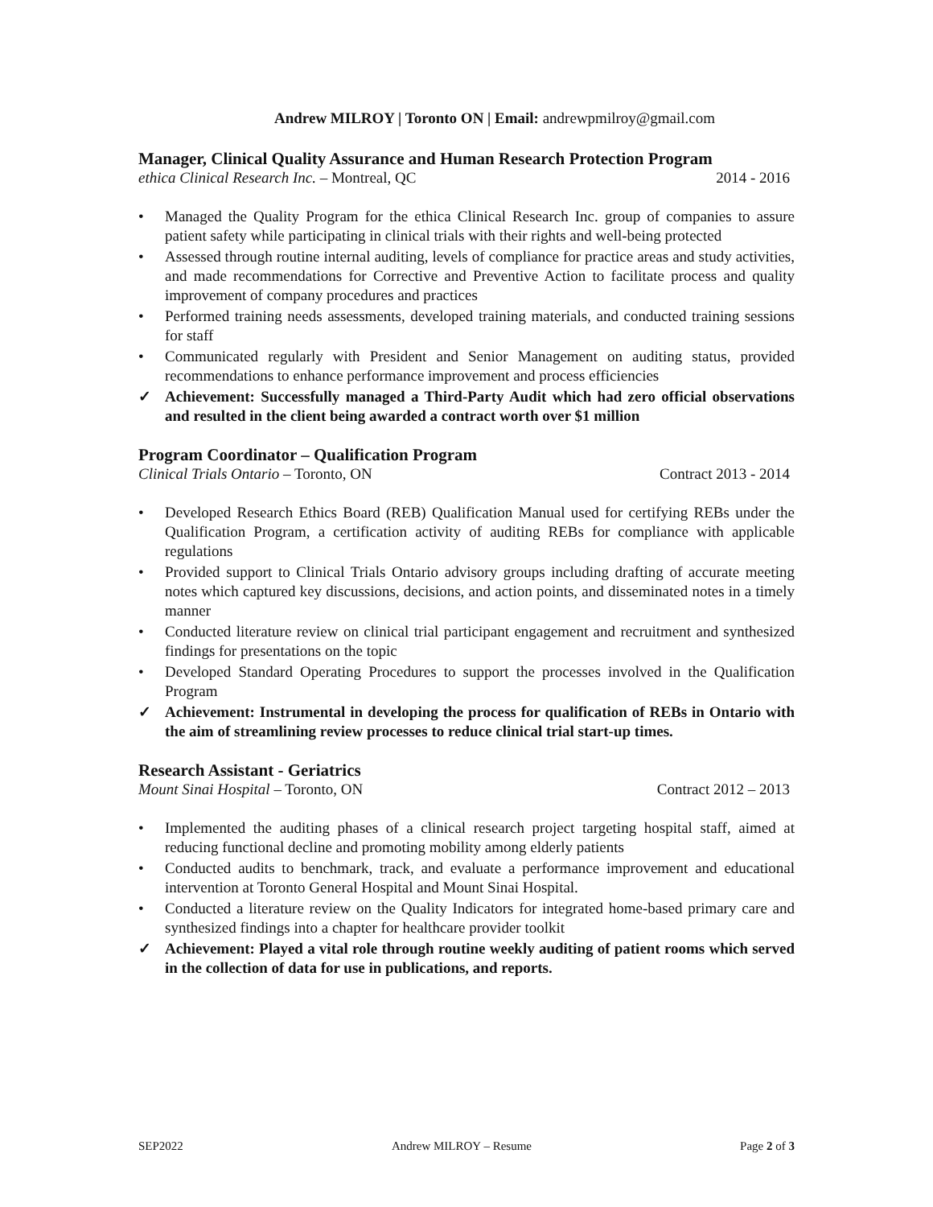Andrew MILROY | Toronto ON | Email: andrewpmilroy@gmail.com
Manager, Clinical Quality Assurance and Human Research Protection Program
ethica Clinical Research Inc. – Montreal, QC 2014 - 2016
• Managed the Quality Program for the ethica Clinical Research Inc. group of companies to assure patient safety while participating in clinical trials with their rights and well-being protected
• Assessed through routine internal auditing, levels of compliance for practice areas and study activities, and made recommendations for Corrective and Preventive Action to facilitate process and quality improvement of company procedures and practices
• Performed training needs assessments, developed training materials, and conducted training sessions for staff
• Communicated regularly with President and Senior Management on auditing status, provided recommendations to enhance performance improvement and process efficiencies
✓ Achievement: Successfully managed a Third-Party Audit which had zero official observations and resulted in the client being awarded a contract worth over $1 million
Program Coordinator – Qualification Program
Clinical Trials Ontario – Toronto, ON Contract 2013 - 2014
• Developed Research Ethics Board (REB) Qualification Manual used for certifying REBs under the Qualification Program, a certification activity of auditing REBs for compliance with applicable regulations
• Provided support to Clinical Trials Ontario advisory groups including drafting of accurate meeting notes which captured key discussions, decisions, and action points, and disseminated notes in a timely manner
• Conducted literature review on clinical trial participant engagement and recruitment and synthesized findings for presentations on the topic
• Developed Standard Operating Procedures to support the processes involved in the Qualification Program
✓ Achievement: Instrumental in developing the process for qualification of REBs in Ontario with the aim of streamlining review processes to reduce clinical trial start-up times.
Research Assistant - Geriatrics
Mount Sinai Hospital – Toronto, ON Contract 2012 – 2013
• Implemented the auditing phases of a clinical research project targeting hospital staff, aimed at reducing functional decline and promoting mobility among elderly patients
• Conducted audits to benchmark, track, and evaluate a performance improvement and educational intervention at Toronto General Hospital and Mount Sinai Hospital.
• Conducted a literature review on the Quality Indicators for integrated home-based primary care and synthesized findings into a chapter for healthcare provider toolkit
✓ Achievement: Played a vital role through routine weekly auditing of patient rooms which served in the collection of data for use in publications, and reports.
SEP2022 Andrew MILROY – Resume Page 2 of 3